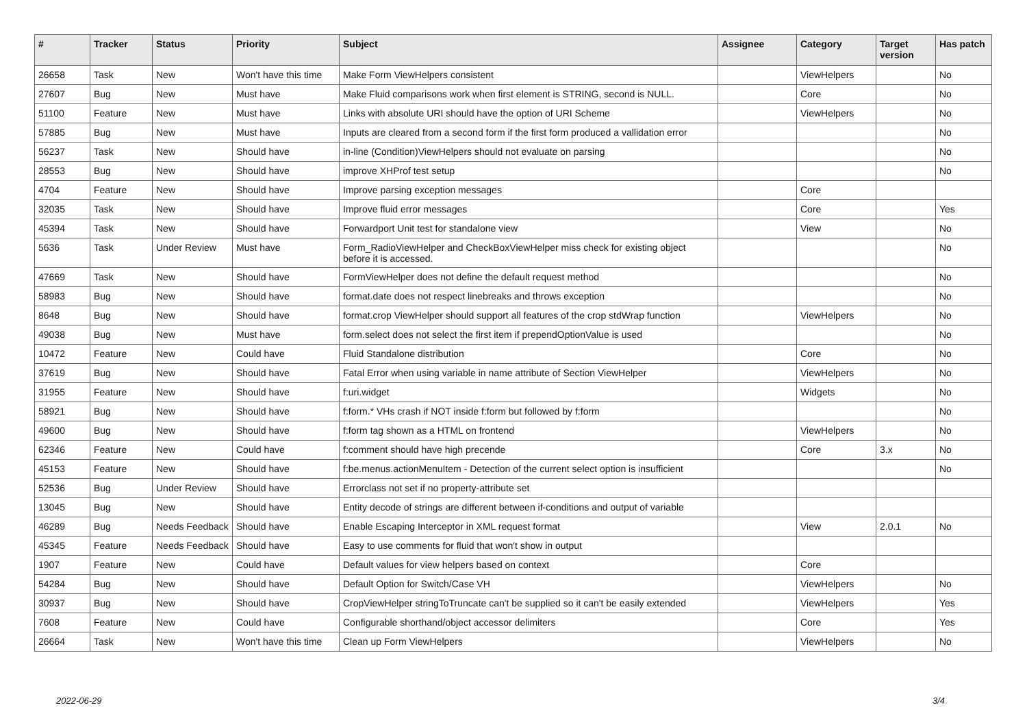| # | Tracker | Status | Priority | Subject | Assignee | Category | Target version | Has patch |
| --- | --- | --- | --- | --- | --- | --- | --- | --- |
| 26658 | Task | New | Won't have this time | Make Form ViewHelpers consistent | | ViewHelpers | | No |
| 27607 | Bug | New | Must have | Make Fluid comparisons work when first element is STRING, second is NULL. | | Core | | No |
| 51100 | Feature | New | Must have | Links with absolute URI should have the option of URI Scheme | | ViewHelpers | | No |
| 57885 | Bug | New | Must have | Inputs are cleared from a second form if the first form produced a vallidation error | | | | No |
| 56237 | Task | New | Should have | in-line (Condition)ViewHelpers should not evaluate on parsing | | | | No |
| 28553 | Bug | New | Should have | improve XHProf test setup | | | | No |
| 4704 | Feature | New | Should have | Improve parsing exception messages | | Core | | |
| 32035 | Task | New | Should have | Improve fluid error messages | | Core | | Yes |
| 45394 | Task | New | Should have | Forwardport Unit test for standalone view | | View | | No |
| 5636 | Task | Under Review | Must have | Form_RadioViewHelper and CheckBoxViewHelper miss check for existing object before it is accessed. | | | | No |
| 47669 | Task | New | Should have | FormViewHelper does not define the default request method | | | | No |
| 58983 | Bug | New | Should have | format.date does not respect linebreaks and throws exception | | | | No |
| 8648 | Bug | New | Should have | format.crop ViewHelper should support all features of the crop stdWrap function | | ViewHelpers | | No |
| 49038 | Bug | New | Must have | form.select does not select the first item if prependOptionValue is used | | | | No |
| 10472 | Feature | New | Could have | Fluid Standalone distribution | | Core | | No |
| 37619 | Bug | New | Should have | Fatal Error when using variable in name attribute of Section ViewHelper | | ViewHelpers | | No |
| 31955 | Feature | New | Should have | f:uri.widget | | Widgets | | No |
| 58921 | Bug | New | Should have | f:form.* VHs crash if NOT inside f:form but followed by f:form | | | | No |
| 49600 | Bug | New | Should have | f:form tag shown as a HTML on frontend | | ViewHelpers | | No |
| 62346 | Feature | New | Could have | f:comment should have high precende | | Core | 3.x | No |
| 45153 | Feature | New | Should have | f:be.menus.actionMenuItem - Detection of the current select option is insufficient | | | | No |
| 52536 | Bug | Under Review | Should have | Errorclass not set if no property-attribute set | | | | |
| 13045 | Bug | New | Should have | Entity decode of strings are different between if-conditions and output of variable | | | | |
| 46289 | Bug | Needs Feedback | Should have | Enable Escaping Interceptor in XML request format | | View | 2.0.1 | No |
| 45345 | Feature | Needs Feedback | Should have | Easy to use comments for fluid that won't show in output | | | | |
| 1907 | Feature | New | Could have | Default values for view helpers based on context | | Core | | |
| 54284 | Bug | New | Should have | Default Option for Switch/Case VH | | ViewHelpers | | No |
| 30937 | Bug | New | Should have | CropViewHelper stringToTruncate can't be supplied so it can't be easily extended | | ViewHelpers | | Yes |
| 7608 | Feature | New | Could have | Configurable shorthand/object accessor delimiters | | Core | | Yes |
| 26664 | Task | New | Won't have this time | Clean up Form ViewHelpers | | ViewHelpers | | No |
2022-06-29 3/4